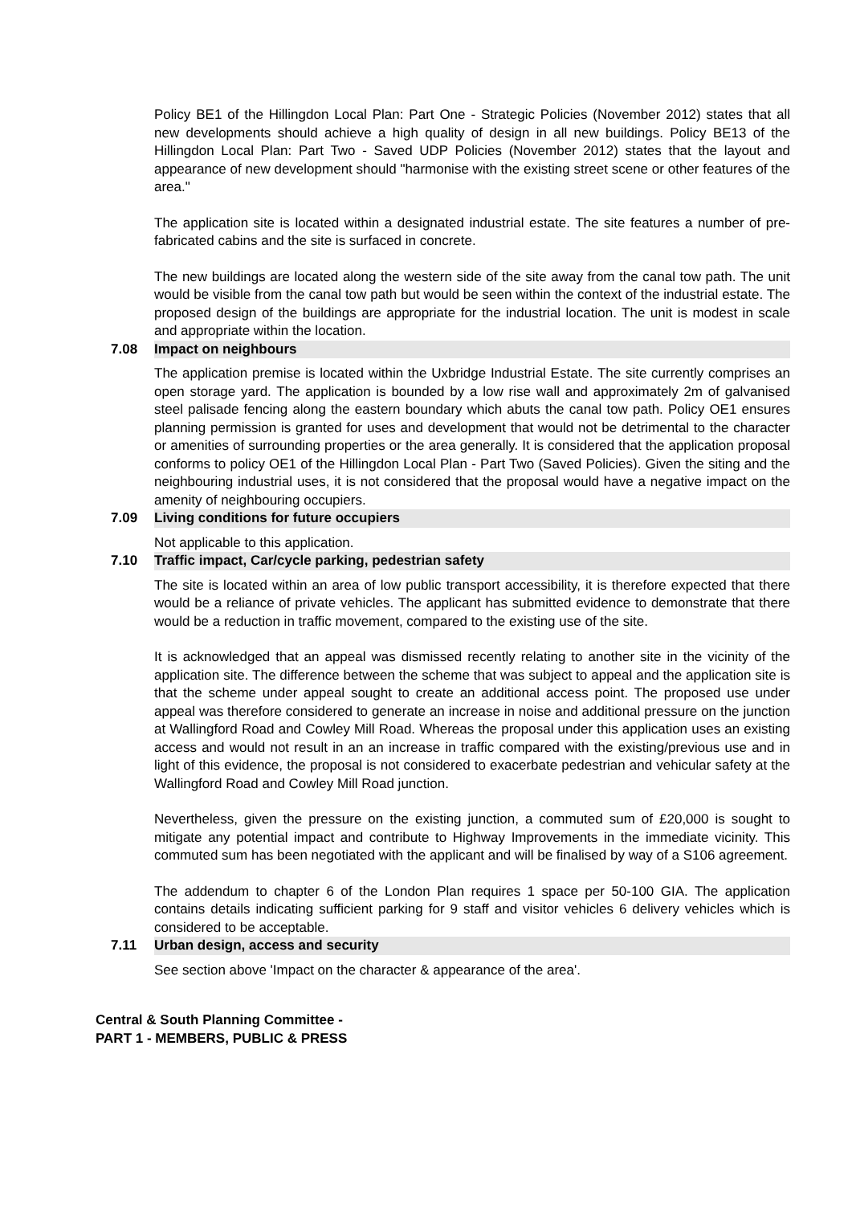Policy BE1 of the Hillingdon Local Plan: Part One - Strategic Policies (November 2012) states that all new developments should achieve a high quality of design in all new buildings. Policy BE13 of the Hillingdon Local Plan: Part Two - Saved UDP Policies (November 2012) states that the layout and appearance of new development should "harmonise with the existing street scene or other features of the area."
The application site is located within a designated industrial estate. The site features a number of pre-fabricated cabins and the site is surfaced in concrete.
The new buildings are located along the western side of the site away from the canal tow path. The unit would be visible from the canal tow path but would be seen within the context of the industrial estate. The proposed design of the buildings are appropriate for the industrial location. The unit is modest in scale and appropriate within the location.
7.08 Impact on neighbours
The application premise is located within the Uxbridge Industrial Estate. The site currently comprises an open storage yard. The application is bounded by a low rise wall and approximately 2m of galvanised steel palisade fencing along the eastern boundary which abuts the canal tow path. Policy OE1 ensures planning permission is granted for uses and development that would not be detrimental to the character or amenities of surrounding properties or the area generally. It is considered that the application proposal conforms to policy OE1 of the Hillingdon Local Plan - Part Two (Saved Policies). Given the siting and the neighbouring industrial uses, it is not considered that the proposal would have a negative impact on the amenity of neighbouring occupiers.
7.09 Living conditions for future occupiers
Not applicable to this application.
7.10 Traffic impact, Car/cycle parking, pedestrian safety
The site is located within an area of low public transport accessibility, it is therefore expected that there would be a reliance of private vehicles. The applicant has submitted evidence to demonstrate that there would be a reduction in traffic movement, compared to the existing use of the site.
It is acknowledged that an appeal was dismissed recently relating to another site in the vicinity of the application site. The difference between the scheme that was subject to appeal and the application site is that the scheme under appeal sought to create an additional access point. The proposed use under appeal was therefore considered to generate an increase in noise and additional pressure on the junction at Wallingford Road and Cowley Mill Road. Whereas the proposal under this application uses an existing access and would not result in an an increase in traffic compared with the existing/previous use and in light of this evidence, the proposal is not considered to exacerbate pedestrian and vehicular safety at the Wallingford Road and Cowley Mill Road junction.
Nevertheless, given the pressure on the existing junction, a commuted sum of £20,000 is sought to mitigate any potential impact and contribute to Highway Improvements in the immediate vicinity. This commuted sum has been negotiated with the applicant and will be finalised by way of a S106 agreement.
The addendum to chapter 6 of the London Plan requires 1 space per 50-100 GIA. The application contains details indicating sufficient parking for 9 staff and visitor vehicles 6 delivery vehicles which is considered to be acceptable.
7.11 Urban design, access and security
See section above 'Impact on the character & appearance of the area'.
Central & South Planning Committee -
PART 1 - MEMBERS, PUBLIC & PRESS